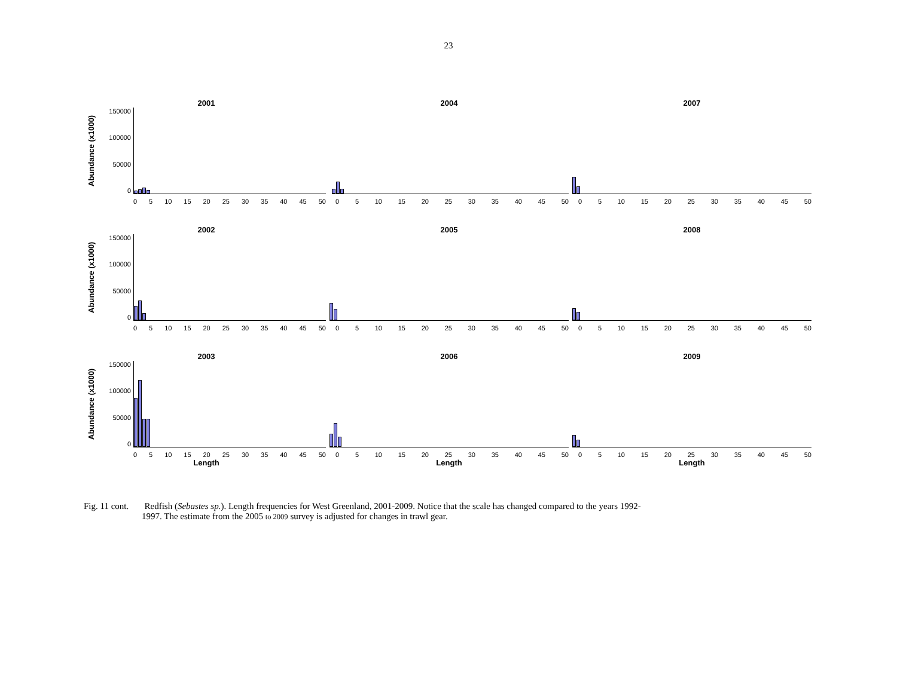23
2001
Abundance (x1000)
150000
100000
50000
0
0 5 10 15 20 25 30 35 40 45 50
2004
0 5 10 15 20 25 30 35 40 45 50
2007
0 5 10 15 20 25 30 35 40 45 50
2002
Abundance (x1000)
150000
100000
50000
0
0 5 10 15 20 25 30 35 40 45 50
2005
0 5 10 15 20 25 30 35 40 45 50
2008
0 5 10 15 20 25 30 35 40 45 50
2003
Abundance (x1000)
150000
100000
50000
0
0 5 10 15 20 25 30 35 40 45 50
Length
2006
0 5 10 15 20 25 30 35 40 45 50
Length
2009
0 5 10 15 20 25 30 35 40 45 50
Length
Fig. 11 cont. Redfish (Sebastes sp.). Length frequencies for West Greenland, 2001-2009. Notice that the scale has changed compared to the years 1992-
1997. The estimate from the 2005 to 2009 survey is adjusted for changes in trawl gear.